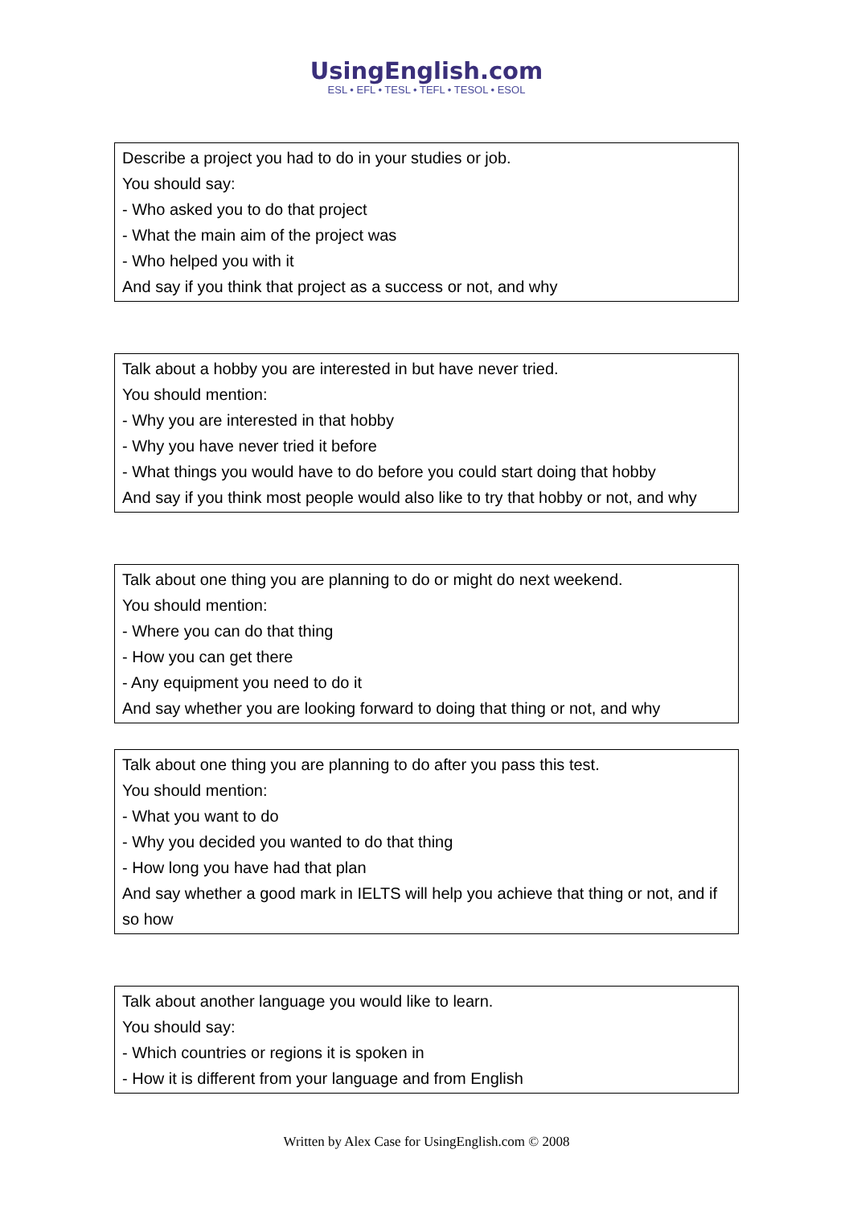UsingEnglish.com
ESL • EFL • TESL • TEFL • TESOL • ESOL
Describe a project you had to do in your studies or job.
You should say:
- Who asked you to do that project
- What the main aim of the project was
- Who helped you with it
And say if you think that project as a success or not, and why
Talk about a hobby you are interested in but have never tried.
You should mention:
- Why you are interested in that hobby
- Why you have never tried it before
- What things you would have to do before you could start doing that hobby
And say if you think most people would also like to try that hobby or not, and why
Talk about one thing you are planning to do or might do next weekend.
You should mention:
- Where you can do that thing
- How you can get there
- Any equipment you need to do it
And say whether you are looking forward to doing that thing or not, and why
Talk about one thing you are planning to do after you pass this test.
You should mention:
- What you want to do
- Why you decided you wanted to do that thing
- How long you have had that plan
And say whether a good mark in IELTS will help you achieve that thing or not, and if so how
Talk about another language you would like to learn.
You should say:
- Which countries or regions it is spoken in
- How it is different from your language and from English
Written by Alex Case for UsingEnglish.com © 2008